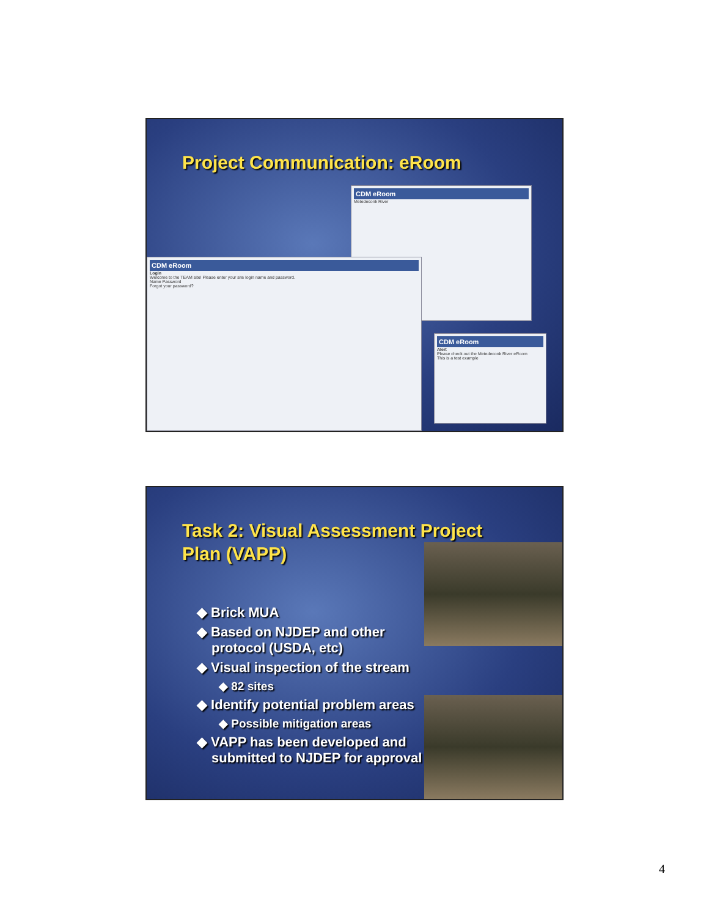Project Communication: eRoom
CDM eRoom
Metedeconk River
CDM eRoom
Login
Welcome to the TEAM site! Please enter your site login name and password.
Name Password
Forgot your password?
CDM eRoom
Alert
Please check out the Metedeconk River eRoom
This is a test example
Task 2: Visual Assessment Project
Plan (VAPP)
◆ Brick MUA
◆ Based on NJDEP and other protocol (USDA, etc)
◆ Visual inspection of the stream
◆ 82 sites
◆ Identify potential problem areas
◆ Possible mitigation areas
◆ VAPP has been developed and submitted to NJDEP for approval
4